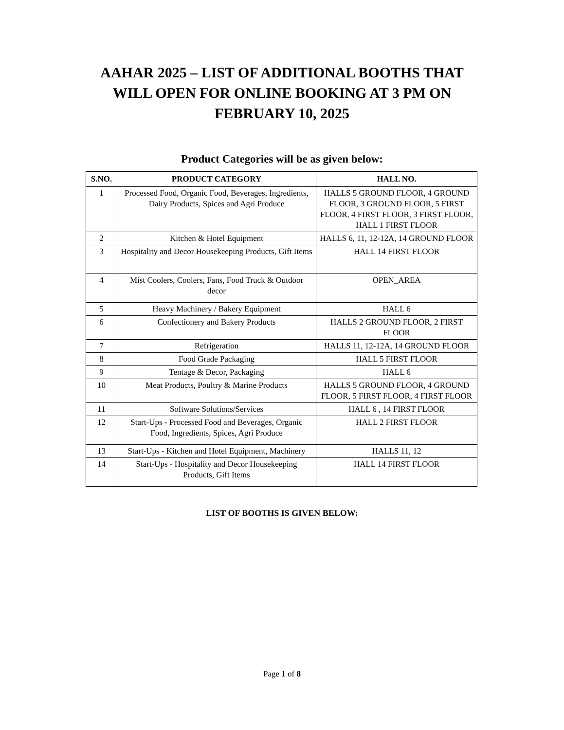AAHAR 2025 – LIST OF ADDITIONAL BOOTHS THAT
WILL OPEN FOR ONLINE BOOKING AT 3 PM ON
FEBRUARY 10, 2025
Product Categories will be as given below:
| S.NO. | PRODUCT CATEGORY | HALL NO. |
| --- | --- | --- |
| 1 | Processed Food, Organic Food, Beverages, Ingredients, Dairy Products, Spices and Agri Produce | HALLS 5 GROUND FLOOR, 4 GROUND FLOOR, 3 GROUND FLOOR, 5 FIRST FLOOR, 4 FIRST FLOOR, 3 FIRST FLOOR, HALL 1 FIRST FLOOR |
| 2 | Kitchen & Hotel Equipment | HALLS 6, 11, 12-12A, 14 GROUND FLOOR |
| 3 | Hospitality and Decor Housekeeping Products, Gift Items | HALL 14 FIRST FLOOR |
| 4 | Mist Coolers, Coolers, Fans, Food Truck & Outdoor decor | OPEN_AREA |
| 5 | Heavy Machinery / Bakery Equipment | HALL 6 |
| 6 | Confectionery and Bakery Products | HALLS 2 GROUND FLOOR, 2 FIRST FLOOR |
| 7 | Refrigeration | HALLS 11, 12-12A, 14 GROUND FLOOR |
| 8 | Food Grade Packaging | HALL 5 FIRST FLOOR |
| 9 | Tentage & Decor, Packaging | HALL 6 |
| 10 | Meat Products, Poultry & Marine Products | HALLS 5 GROUND FLOOR, 4 GROUND FLOOR, 5 FIRST FLOOR, 4 FIRST FLOOR |
| 11 | Software Solutions/Services | HALL 6 , 14 FIRST FLOOR |
| 12 | Start-Ups - Processed Food and Beverages, Organic Food, Ingredients, Spices, Agri Produce | HALL 2 FIRST FLOOR |
| 13 | Start-Ups - Kitchen and Hotel Equipment, Machinery | HALLS 11, 12 |
| 14 | Start-Ups - Hospitality and Decor Housekeeping Products, Gift Items | HALL 14 FIRST FLOOR |
LIST OF BOOTHS IS GIVEN BELOW:
Page 1 of 8